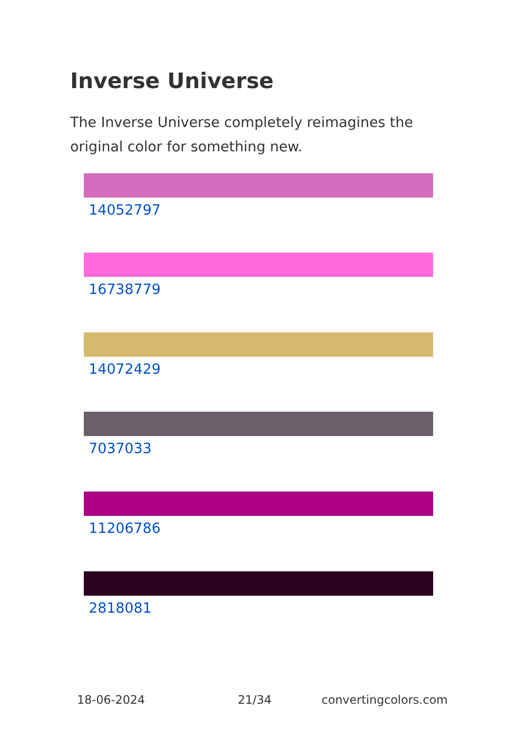Inverse Universe
The Inverse Universe completely reimagines the original color for something new.
14052797
16738779
14072429
7037033
11206786
2818081
18-06-2024 21/34 convertingcolors.com